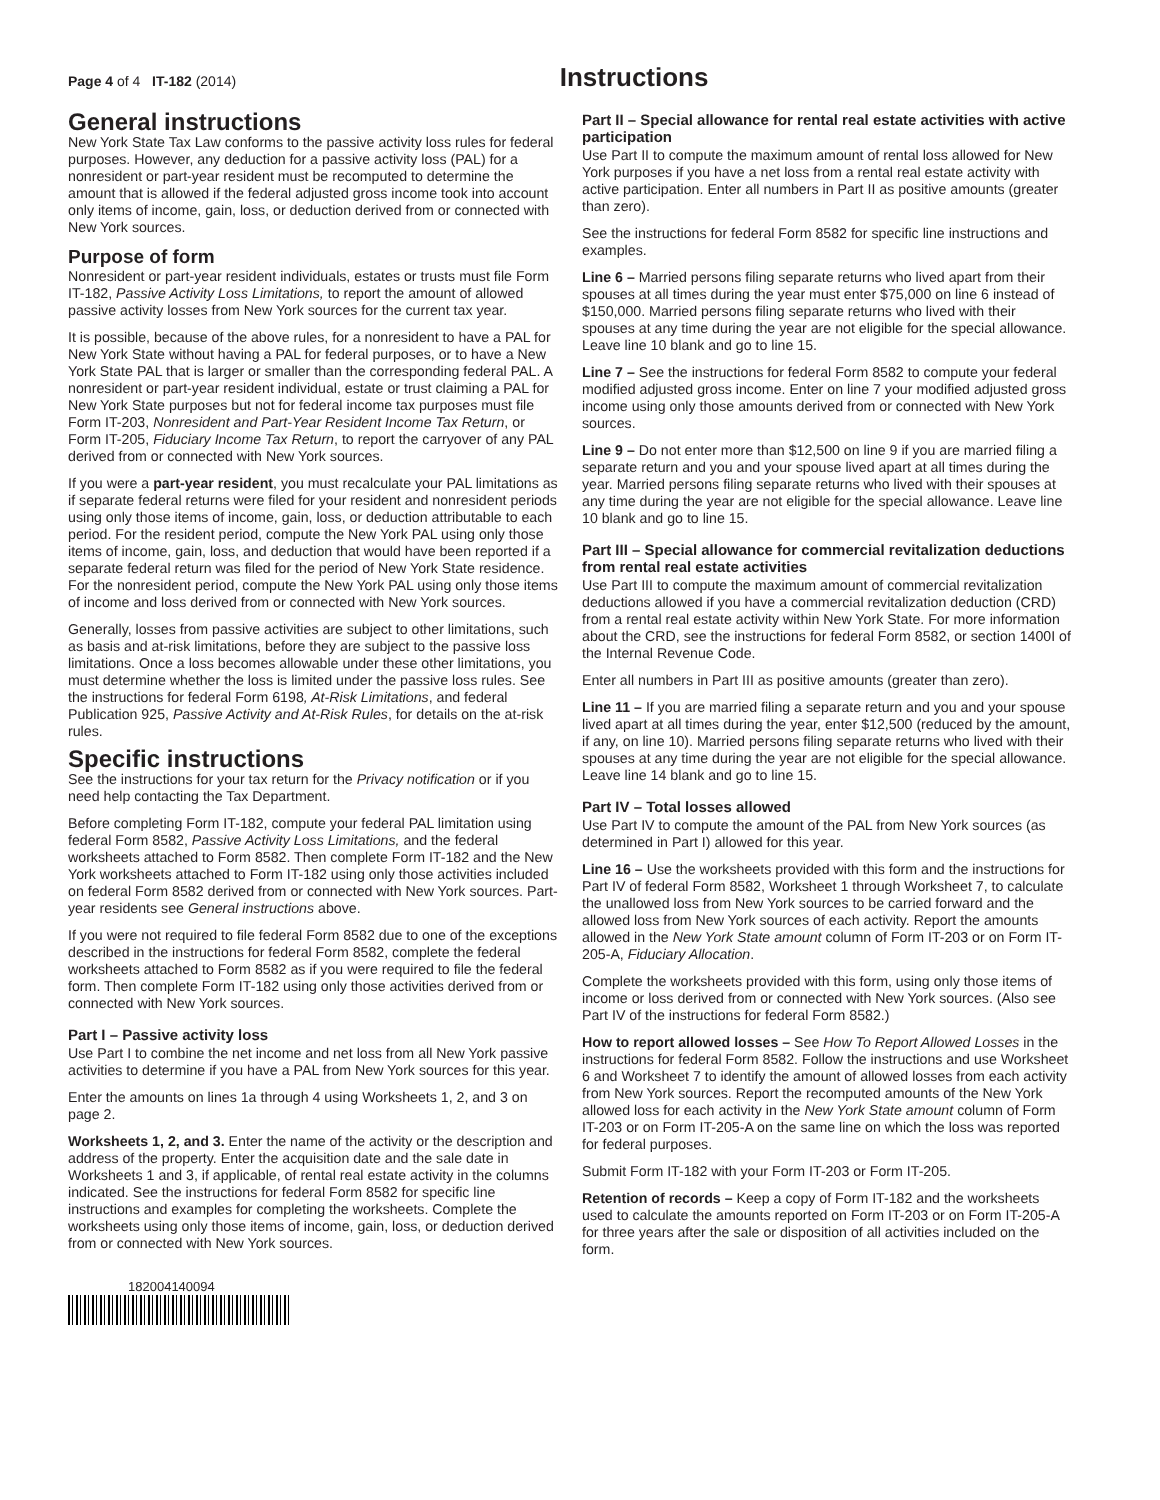Page 4 of 4 IT-182 (2014)
Instructions
General instructions
New York State Tax Law conforms to the passive activity loss rules for federal purposes. However, any deduction for a passive activity loss (PAL) for a nonresident or part-year resident must be recomputed to determine the amount that is allowed if the federal adjusted gross income took into account only items of income, gain, loss, or deduction derived from or connected with New York sources.
Purpose of form
Nonresident or part-year resident individuals, estates or trusts must file Form IT-182, Passive Activity Loss Limitations, to report the amount of allowed passive activity losses from New York sources for the current tax year.
It is possible, because of the above rules, for a nonresident to have a PAL for New York State without having a PAL for federal purposes, or to have a New York State PAL that is larger or smaller than the corresponding federal PAL. A nonresident or part-year resident individual, estate or trust claiming a PAL for New York State purposes but not for federal income tax purposes must file Form IT-203, Nonresident and Part-Year Resident Income Tax Return, or Form IT-205, Fiduciary Income Tax Return, to report the carryover of any PAL derived from or connected with New York sources.
If you were a part-year resident, you must recalculate your PAL limitations as if separate federal returns were filed for your resident and nonresident periods using only those items of income, gain, loss, or deduction attributable to each period. For the resident period, compute the New York PAL using only those items of income, gain, loss, and deduction that would have been reported if a separate federal return was filed for the period of New York State residence. For the nonresident period, compute the New York PAL using only those items of income and loss derived from or connected with New York sources.
Generally, losses from passive activities are subject to other limitations, such as basis and at-risk limitations, before they are subject to the passive loss limitations. Once a loss becomes allowable under these other limitations, you must determine whether the loss is limited under the passive loss rules. See the instructions for federal Form 6198, At-Risk Limitations, and federal Publication 925, Passive Activity and At-Risk Rules, for details on the at-risk rules.
Specific instructions
See the instructions for your tax return for the Privacy notification or if you need help contacting the Tax Department.
Before completing Form IT-182, compute your federal PAL limitation using federal Form 8582, Passive Activity Loss Limitations, and the federal worksheets attached to Form 8582. Then complete Form IT-182 and the New York worksheets attached to Form IT-182 using only those activities included on federal Form 8582 derived from or connected with New York sources. Part-year residents see General instructions above.
If you were not required to file federal Form 8582 due to one of the exceptions described in the instructions for federal Form 8582, complete the federal worksheets attached to Form 8582 as if you were required to file the federal form. Then complete Form IT-182 using only those activities derived from or connected with New York sources.
Part I – Passive activity loss
Use Part I to combine the net income and net loss from all New York passive activities to determine if you have a PAL from New York sources for this year.
Enter the amounts on lines 1a through 4 using Worksheets 1, 2, and 3 on page 2.
Worksheets 1, 2, and 3. Enter the name of the activity or the description and address of the property. Enter the acquisition date and the sale date in Worksheets 1 and 3, if applicable, of rental real estate activity in the columns indicated. See the instructions for federal Form 8582 for specific line instructions and examples for completing the worksheets. Complete the worksheets using only those items of income, gain, loss, or deduction derived from or connected with New York sources.
182004140094
Part II – Special allowance for rental real estate activities with active participation
Use Part II to compute the maximum amount of rental loss allowed for New York purposes if you have a net loss from a rental real estate activity with active participation. Enter all numbers in Part II as positive amounts (greater than zero).
See the instructions for federal Form 8582 for specific line instructions and examples.
Line 6 – Married persons filing separate returns who lived apart from their spouses at all times during the year must enter $75,000 on line 6 instead of $150,000. Married persons filing separate returns who lived with their spouses at any time during the year are not eligible for the special allowance. Leave line 10 blank and go to line 15.
Line 7 – See the instructions for federal Form 8582 to compute your federal modified adjusted gross income. Enter on line 7 your modified adjusted gross income using only those amounts derived from or connected with New York sources.
Line 9 – Do not enter more than $12,500 on line 9 if you are married filing a separate return and you and your spouse lived apart at all times during the year. Married persons filing separate returns who lived with their spouses at any time during the year are not eligible for the special allowance. Leave line 10 blank and go to line 15.
Part III – Special allowance for commercial revitalization deductions from rental real estate activities
Use Part III to compute the maximum amount of commercial revitalization deductions allowed if you have a commercial revitalization deduction (CRD) from a rental real estate activity within New York State. For more information about the CRD, see the instructions for federal Form 8582, or section 1400I of the Internal Revenue Code.
Enter all numbers in Part III as positive amounts (greater than zero).
Line 11 – If you are married filing a separate return and you and your spouse lived apart at all times during the year, enter $12,500 (reduced by the amount, if any, on line 10). Married persons filing separate returns who lived with their spouses at any time during the year are not eligible for the special allowance. Leave line 14 blank and go to line 15.
Part IV – Total losses allowed
Use Part IV to compute the amount of the PAL from New York sources (as determined in Part I) allowed for this year.
Line 16 – Use the worksheets provided with this form and the instructions for Part IV of federal Form 8582, Worksheet 1 through Worksheet 7, to calculate the unallowed loss from New York sources to be carried forward and the allowed loss from New York sources of each activity. Report the amounts allowed in the New York State amount column of Form IT-203 or on Form IT-205-A, Fiduciary Allocation.
Complete the worksheets provided with this form, using only those items of income or loss derived from or connected with New York sources. (Also see Part IV of the instructions for federal Form 8582.)
How to report allowed losses – See How To Report Allowed Losses in the instructions for federal Form 8582. Follow the instructions and use Worksheet 6 and Worksheet 7 to identify the amount of allowed losses from each activity from New York sources. Report the recomputed amounts of the New York allowed loss for each activity in the New York State amount column of Form IT-203 or on Form IT-205-A on the same line on which the loss was reported for federal purposes.
Submit Form IT-182 with your Form IT-203 or Form IT-205.
Retention of records – Keep a copy of Form IT-182 and the worksheets used to calculate the amounts reported on Form IT-203 or on Form IT-205-A for three years after the sale or disposition of all activities included on the form.